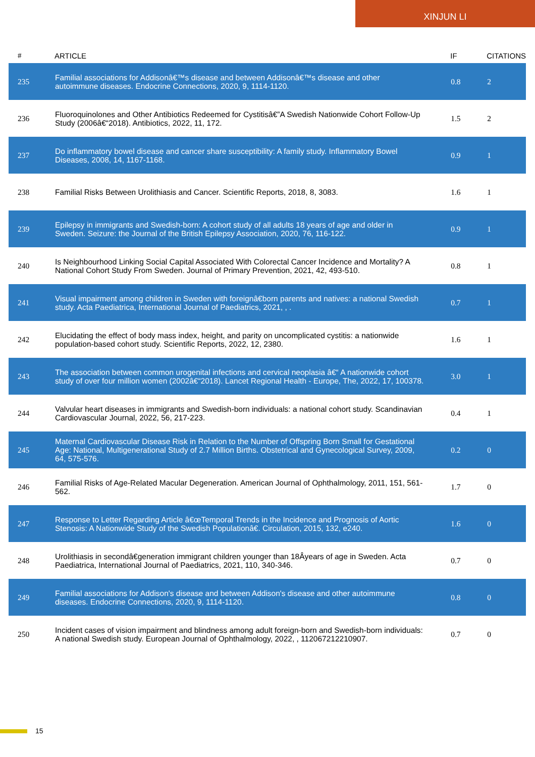XINJUN LI
| # | ARTICLE | IF | CITATIONS |
| --- | --- | --- | --- |
| 235 | Familial associations for Addisonâ€™s disease and between Addisonâ€™s disease and other autoimmune diseases. Endocrine Connections, 2020, 9, 1114-1120. | 0.8 | 2 |
| 236 | Fluoroquinolones and Other Antibiotics Redeemed for Cystitisâ€”A Swedish Nationwide Cohort Follow-Up Study (2006â€“2018). Antibiotics, 2022, 11, 172. | 1.5 | 2 |
| 237 | Do inflammatory bowel disease and cancer share susceptibility: A family study. Inflammatory Bowel Diseases, 2008, 14, 1167-1168. | 0.9 | 1 |
| 238 | Familial Risks Between Urolithiasis and Cancer. Scientific Reports, 2018, 8, 3083. | 1.6 | 1 |
| 239 | Epilepsy in immigrants and Swedish-born: A cohort study of all adults 18 years of age and older in Sweden. Seizure: the Journal of the British Epilepsy Association, 2020, 76, 116-122. | 0.9 | 1 |
| 240 | Is Neighbourhood Linking Social Capital Associated With Colorectal Cancer Incidence and Mortality? A National Cohort Study From Sweden. Journal of Primary Prevention, 2021, 42, 493-510. | 0.8 | 1 |
| 241 | Visual impairment among children in Sweden with foreignâ€born parents and natives: a national Swedish study. Acta Paediatrica, International Journal of Paediatrics, 2021, , . | 0.7 | 1 |
| 242 | Elucidating the effect of body mass index, height, and parity on uncomplicated cystitis: a nationwide population-based cohort study. Scientific Reports, 2022, 12, 2380. | 1.6 | 1 |
| 243 | The association between common urogenital infections and cervical neoplasia â€“ A nationwide cohort study of over four million women (2002â€“2018). Lancet Regional Health - Europe, The, 2022, 17, 100378. | 3.0 | 1 |
| 244 | Valvular heart diseases in immigrants and Swedish-born individuals: a national cohort study. Scandinavian Cardiovascular Journal, 2022, 56, 217-223. | 0.4 | 1 |
| 245 | Maternal Cardiovascular Disease Risk in Relation to the Number of Offspring Born Small for Gestational Age: National, Multigenerational Study of 2.7 Million Births. Obstetrical and Gynecological Survey, 2009, 64, 575-576. | 0.2 | 0 |
| 246 | Familial Risks of Age-Related Macular Degeneration. American Journal of Ophthalmology, 2011, 151, 561-562. | 1.7 | 0 |
| 247 | Response to Letter Regarding Article â€œTemporal Trends in the Incidence and Prognosis of Aortic Stenosis: A Nationwide Study of the Swedish Populationâ€. Circulation, 2015, 132, e240. | 1.6 | 0 |
| 248 | Urolithiasis in secondâ€generation immigrant children younger than 18Âyears of age in Sweden. Acta Paediatrica, International Journal of Paediatrics, 2021, 110, 340-346. | 0.7 | 0 |
| 249 | Familial associations for Addison's disease and between Addison's disease and other autoimmune diseases. Endocrine Connections, 2020, 9, 1114-1120. | 0.8 | 0 |
| 250 | Incident cases of vision impairment and blindness among adult foreign-born and Swedish-born individuals: A national Swedish study. European Journal of Ophthalmology, 2022, , 112067212210907. | 0.7 | 0 |
15